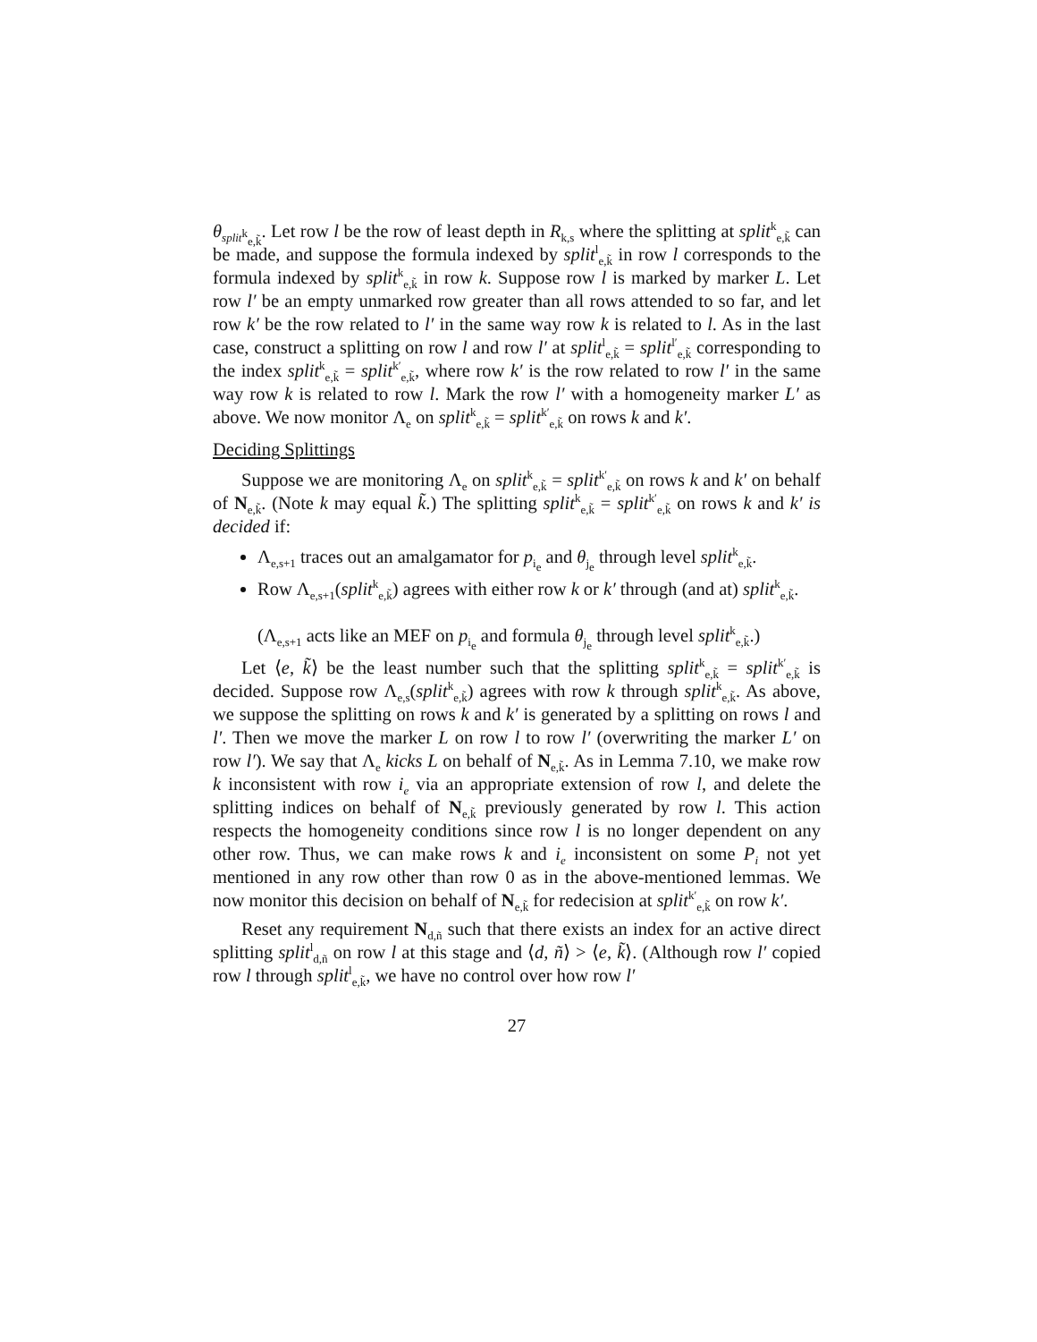θ<sub>split<sup>k</sup><sub>e,k̃</sub></sub>. Let row l be the row of least depth in R<sub>k,s</sub> where the splitting at split<sup>k</sup><sub>e,k̃</sub> can be made, and suppose the formula indexed by split<sup>l</sup><sub>e,k̃</sub> in row l corresponds to the formula indexed by split<sup>k</sup><sub>e,k̃</sub> in row k. Suppose row l is marked by marker L. Let row l′ be an empty unmarked row greater than all rows attended to so far, and let row k′ be the row related to l′ in the same way row k is related to l. As in the last case, construct a splitting on row l and row l′ at split<sup>l</sup><sub>e,k̃</sub> = split<sup>l′</sup><sub>e,k̃</sub> corresponding to the index split<sup>k</sup><sub>e,k̃</sub> = split<sup>k′</sup><sub>e,k̃</sub>, where row k′ is the row related to row l′ in the same way row k is related to row l. Mark the row l′ with a homogeneity marker L′ as above. We now monitor Λ<sub>e</sub> on split<sup>k</sup><sub>e,k̃</sub> = split<sup>k′</sup><sub>e,k̃</sub> on rows k and k′.
Deciding Splittings
Suppose we are monitoring Λ<sub>e</sub> on split<sup>k</sup><sub>e,k̃</sub> = split<sup>k′</sup><sub>e,k̃</sub> on rows k and k′ on behalf of N<sub>e,k̃</sub>. (Note k may equal k̃.) The splitting split<sup>k</sup><sub>e,k̃</sub> = split<sup>k′</sup><sub>e,k̃</sub> on rows k and k′ is decided if:
Λ<sub>e,s+1</sub> traces out an amalgamator for p<sub>i<sub>e</sub></sub> and θ<sub>j<sub>e</sub></sub> through level split<sup>k</sup><sub>e,k̃</sub>.
Row Λ<sub>e,s+1</sub>(split<sup>k</sup><sub>e,k̃</sub>) agrees with either row k or k′ through (and at) split<sup>k</sup><sub>e,k̃</sub>.
(Λ<sub>e,s+1</sub> acts like an MEF on p<sub>i<sub>e</sub></sub> and formula θ<sub>j<sub>e</sub></sub> through level split<sup>k</sup><sub>e,k̃</sub>.)
Let ⟨e, k̃⟩ be the least number such that the splitting split<sup>k</sup><sub>e,k̃</sub> = split<sup>k′</sup><sub>e,k̃</sub> is decided. Suppose row Λ<sub>e,s</sub>(split<sup>k</sup><sub>e,k̃</sub>) agrees with row k through split<sup>k</sup><sub>e,k̃</sub>. As above, we suppose the splitting on rows k and k′ is generated by a splitting on rows l and l′. Then we move the marker L on row l to row l′ (overwriting the marker L′ on row l′). We say that Λ<sub>e</sub> kicks L on behalf of N<sub>e,k̃</sub>. As in Lemma 7.10, we make row k inconsistent with row i<sub>e</sub> via an appropriate extension of row l, and delete the splitting indices on behalf of N<sub>e,k̃</sub> previously generated by row l. This action respects the homogeneity conditions since row l is no longer dependent on any other row. Thus, we can make rows k and i<sub>e</sub> inconsistent on some P<sub>i</sub> not yet mentioned in any row other than row 0 as in the above-mentioned lemmas. We now monitor this decision on behalf of N<sub>e,k̃</sub> for redecision at split<sup>k′</sup><sub>e,k̃</sub> on row k′.
Reset any requirement N<sub>d,ñ</sub> such that there exists an index for an active direct splitting split<sup>l</sup><sub>d,ñ</sub> on row l at this stage and ⟨d, ñ⟩ > ⟨e, k̃⟩. (Although row l′ copied row l through split<sup>l</sup><sub>e,k̃</sub>, we have no control over how row l′
27